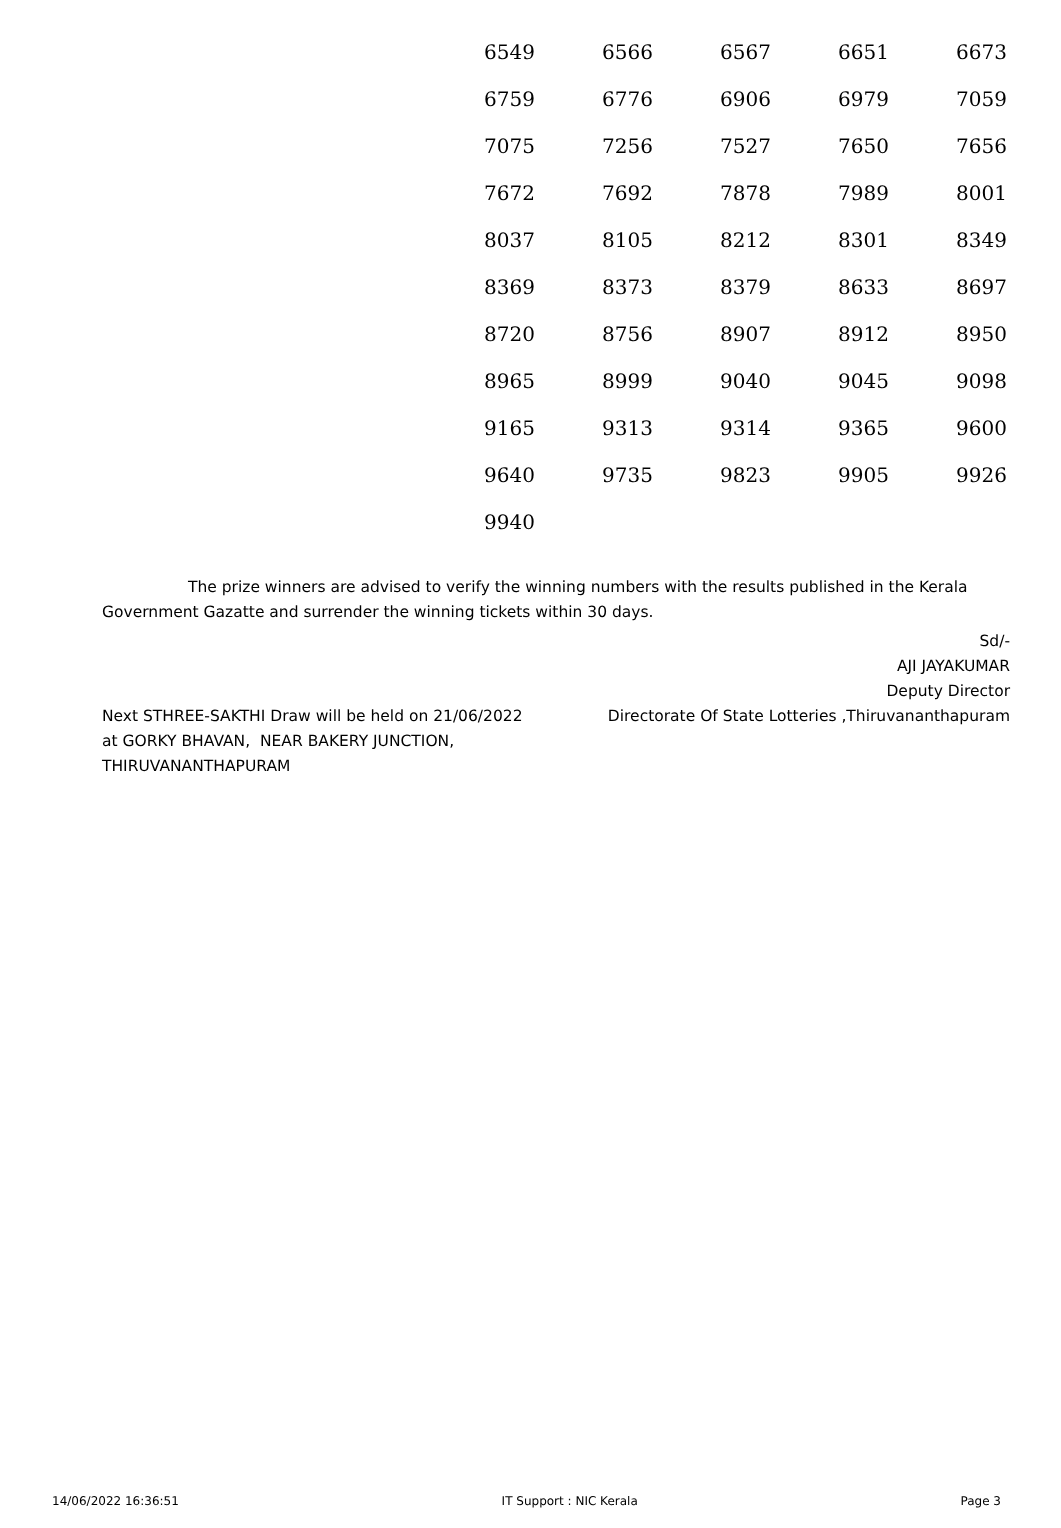| 6549 | 6566 | 6567 | 6651 | 6673 |
| 6759 | 6776 | 6906 | 6979 | 7059 |
| 7075 | 7256 | 7527 | 7650 | 7656 |
| 7672 | 7692 | 7878 | 7989 | 8001 |
| 8037 | 8105 | 8212 | 8301 | 8349 |
| 8369 | 8373 | 8379 | 8633 | 8697 |
| 8720 | 8756 | 8907 | 8912 | 8950 |
| 8965 | 8999 | 9040 | 9045 | 9098 |
| 9165 | 9313 | 9314 | 9365 | 9600 |
| 9640 | 9735 | 9823 | 9905 | 9926 |
| 9940 | | | | |
The prize winners are advised to verify the winning numbers with the results published in the Kerala Government Gazatte and surrender the winning tickets within 30 days.
Sd/-
AJI JAYAKUMAR
Deputy Director
Next STHREE-SAKTHI Draw will be held on 21/06/2022
at GORKY BHAVAN, NEAR BAKERY JUNCTION,
THIRUVANANTHAPURAM
Directorate Of State Lotteries ,Thiruvananthapuram
14/06/2022 16:36:51 IT Support : NIC Kerala Page 3